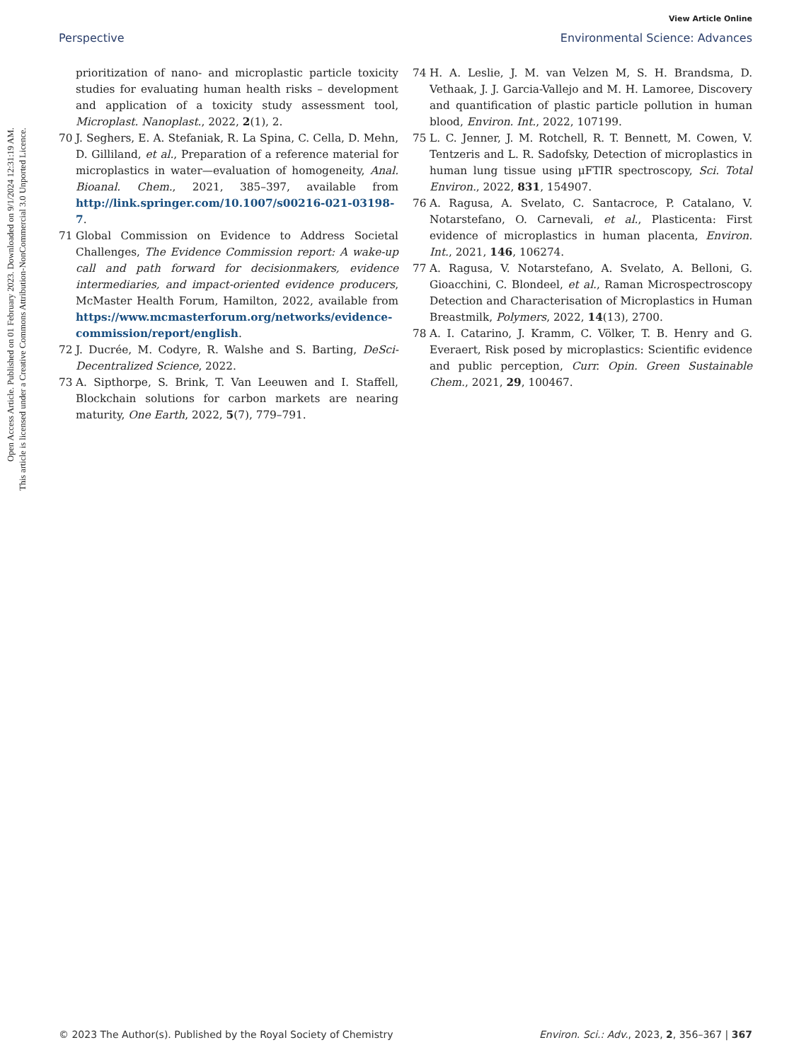View Article Online
Perspective Environmental Science: Advances
Open Access Article. Published on 01 February 2023. Downloaded on 9/1/2024 12:31:19 AM.
This article is licensed under a Creative Commons Attribution-NonCommercial 3.0 Unported Licence.
prioritization of nano- and microplastic particle toxicity studies for evaluating human health risks – development and application of a toxicity study assessment tool, Microplast. Nanoplast., 2022, 2(1), 2.
70 J. Seghers, E. A. Stefaniak, R. La Spina, C. Cella, D. Mehn, D. Gilliland, et al., Preparation of a reference material for microplastics in water—evaluation of homogeneity, Anal. Bioanal. Chem., 2021, 385–397, available from http://link.springer.com/10.1007/s00216-021-03198-7.
71 Global Commission on Evidence to Address Societal Challenges, The Evidence Commission report: A wake-up call and path forward for decisionmakers, evidence intermediaries, and impact-oriented evidence producers, McMaster Health Forum, Hamilton, 2022, available from https://www.mcmasterforum.org/networks/evidence-commission/report/english.
72 J. Ducrée, M. Codyre, R. Walshe and S. Barting, DeSci-Decentralized Science, 2022.
73 A. Sipthorpe, S. Brink, T. Van Leeuwen and I. Staffell, Blockchain solutions for carbon markets are nearing maturity, One Earth, 2022, 5(7), 779–791.
74 H. A. Leslie, J. M. van Velzen M, S. H. Brandsma, D. Vethaak, J. J. Garcia-Vallejo and M. H. Lamoree, Discovery and quantification of plastic particle pollution in human blood, Environ. Int., 2022, 107199.
75 L. C. Jenner, J. M. Rotchell, R. T. Bennett, M. Cowen, V. Tentzeris and L. R. Sadofsky, Detection of microplastics in human lung tissue using μFTIR spectroscopy, Sci. Total Environ., 2022, 831, 154907.
76 A. Ragusa, A. Svelato, C. Santacroce, P. Catalano, V. Notarstefano, O. Carnevali, et al., Plasticenta: First evidence of microplastics in human placenta, Environ. Int., 2021, 146, 106274.
77 A. Ragusa, V. Notarstefano, A. Svelato, A. Belloni, G. Gioacchini, C. Blondeel, et al., Raman Microspectroscopy Detection and Characterisation of Microplastics in Human Breastmilk, Polymers, 2022, 14(13), 2700.
78 A. I. Catarino, J. Kramm, C. Völker, T. B. Henry and G. Everaert, Risk posed by microplastics: Scientific evidence and public perception, Curr. Opin. Green Sustainable Chem., 2021, 29, 100467.
© 2023 The Author(s). Published by the Royal Society of Chemistry Environ. Sci.: Adv., 2023, 2, 356–367 | 367